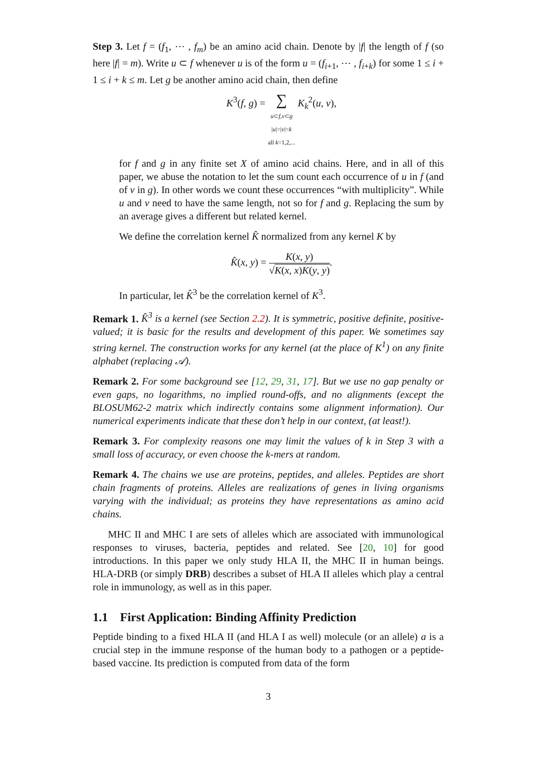Step 3. Let f = (f<sub>1</sub>, ⋯ , f<sub>m</sub>) be an amino acid chain. Denote by |f| the length of f (so here |f| = m). Write u ⊂ f whenever u is of the form u = (f<sub>i+1</sub>, ⋯ , f<sub>i+k</sub>) for some 1 ≤ i + 1 ≤ i + k ≤ m. Let g be another amino acid chain, then define
K<sup>3</sup>(f, g) = ∑
u⊂f,v⊂g
|u|=|v|=k
all k=1,2,... K<sub>k</sub><sup>2</sup>(u, v),
for f and g in any finite set X of amino acid chains. Here, and in all of this paper, we abuse the notation to let the sum count each occurrence of u in f (and of v in g). In other words we count these occurrences “with multiplicity”. While u and v need to have the same length, not so for f and g. Replacing the sum by an average gives a different but related kernel.
We define the correlation kernel K̂ normalized from any kernel K by
K̂(x, y) = K(x, y) √K(x, x)K(y, y).
In particular, let K̂<sup>3</sup> be the correlation kernel of K<sup>3</sup>.
Remark 1. K̂<sup>3</sup> is a kernel (see Section 2.2). It is symmetric, positive definite, positive-valued; it is basic for the results and development of this paper. We sometimes say string kernel. The construction works for any kernel (at the place of K<sup>1</sup>) on any finite alphabet (replacing 𝒜).
Remark 2. For some background see [12, 29, 31, 17]. But we use no gap penalty or even gaps, no logarithms, no implied round-offs, and no alignments (except the BLOSUM62-2 matrix which indirectly contains some alignment information). Our numerical experiments indicate that these don’t help in our context, (at least!).
Remark 3. For complexity reasons one may limit the values of k in Step 3 with a small loss of accuracy, or even choose the k-mers at random.
Remark 4. The chains we use are proteins, peptides, and alleles. Peptides are short chain fragments of proteins. Alleles are realizations of genes in living organisms varying with the individual; as proteins they have representations as amino acid chains.
MHC II and MHC I are sets of alleles which are associated with immunological responses to viruses, bacteria, peptides and related. See [20, 10] for good introductions. In this paper we only study HLA II, the MHC II in human beings. HLA-DRB (or simply DRB) describes a subset of HLA II alleles which play a central role in immunology, as well as in this paper.
1.1 First Application: Binding Affinity Prediction
Peptide binding to a fixed HLA II (and HLA I as well) molecule (or an allele) a is a crucial step in the immune response of the human body to a pathogen or a peptide-based vaccine. Its prediction is computed from data of the form
3